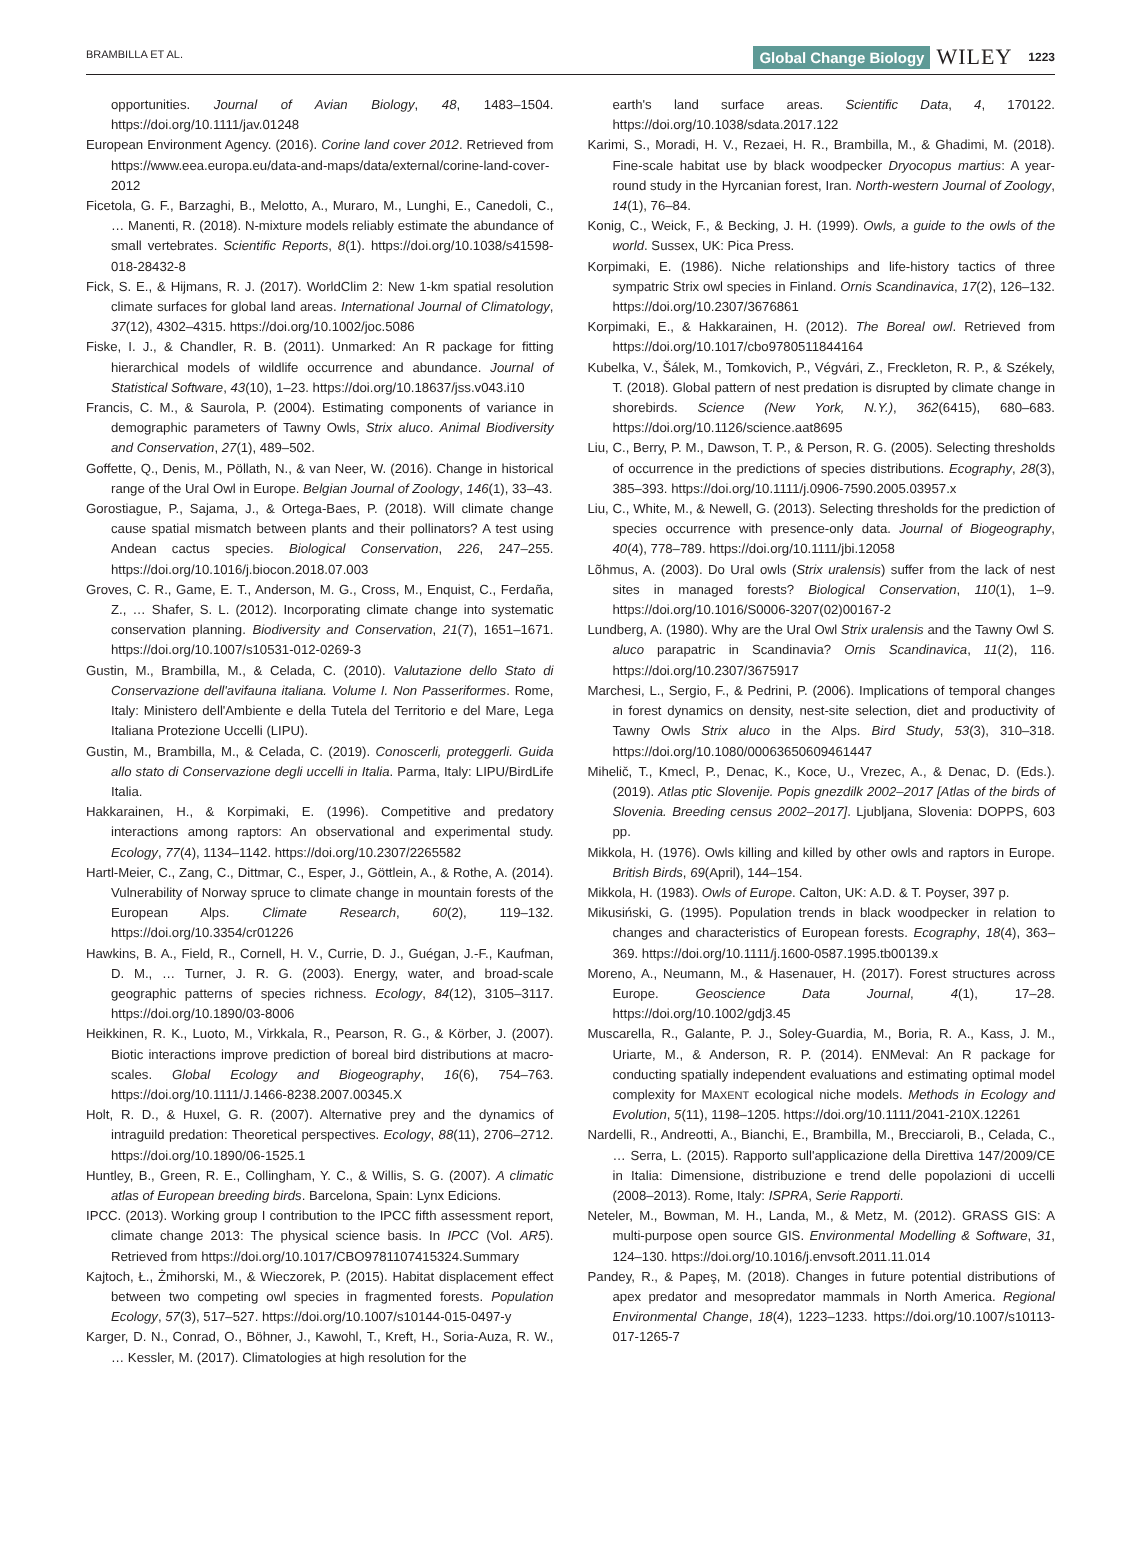BRAMBILLA ET AL. Global Change Biology WILEY 1223
opportunities. Journal of Avian Biology, 48, 1483–1504. https://doi.org/10.1111/jav.01248
European Environment Agency. (2016). Corine land cover 2012. Retrieved from https://www.eea.europa.eu/data-and-maps/data/external/corine-land-cover-2012
Ficetola, G. F., Barzaghi, B., Melotto, A., Muraro, M., Lunghi, E., Canedoli, C., … Manenti, R. (2018). N-mixture models reliably estimate the abundance of small vertebrates. Scientific Reports, 8(1). https://doi.org/10.1038/s41598-018-28432-8
Fick, S. E., & Hijmans, R. J. (2017). WorldClim 2: New 1-km spatial resolution climate surfaces for global land areas. International Journal of Climatology, 37(12), 4302–4315. https://doi.org/10.1002/joc.5086
Fiske, I. J., & Chandler, R. B. (2011). Unmarked: An R package for fitting hierarchical models of wildlife occurrence and abundance. Journal of Statistical Software, 43(10), 1–23. https://doi.org/10.18637/jss.v043.i10
Francis, C. M., & Saurola, P. (2004). Estimating components of variance in demographic parameters of Tawny Owls, Strix aluco. Animal Biodiversity and Conservation, 27(1), 489–502.
Goffette, Q., Denis, M., Pöllath, N., & van Neer, W. (2016). Change in historical range of the Ural Owl in Europe. Belgian Journal of Zoology, 146(1), 33–43.
Gorostiague, P., Sajama, J., & Ortega-Baes, P. (2018). Will climate change cause spatial mismatch between plants and their pollinators? A test using Andean cactus species. Biological Conservation, 226, 247–255. https://doi.org/10.1016/j.biocon.2018.07.003
Groves, C. R., Game, E. T., Anderson, M. G., Cross, M., Enquist, C., Ferdaña, Z., … Shafer, S. L. (2012). Incorporating climate change into systematic conservation planning. Biodiversity and Conservation, 21(7), 1651–1671. https://doi.org/10.1007/s10531-012-0269-3
Gustin, M., Brambilla, M., & Celada, C. (2010). Valutazione dello Stato di Conservazione dell'avifauna italiana. Volume I. Non Passeriformes. Rome, Italy: Ministero dell'Ambiente e della Tutela del Territorio e del Mare, Lega Italiana Protezione Uccelli (LIPU).
Gustin, M., Brambilla, M., & Celada, C. (2019). Conoscerli, proteggerli. Guida allo stato di Conservazione degli uccelli in Italia. Parma, Italy: LIPU/BirdLife Italia.
Hakkarainen, H., & Korpimaki, E. (1996). Competitive and predatory interactions among raptors: An observational and experimental study. Ecology, 77(4), 1134–1142. https://doi.org/10.2307/2265582
Hartl-Meier, C., Zang, C., Dittmar, C., Esper, J., Göttlein, A., & Rothe, A. (2014). Vulnerability of Norway spruce to climate change in mountain forests of the European Alps. Climate Research, 60(2), 119–132. https://doi.org/10.3354/cr01226
Hawkins, B. A., Field, R., Cornell, H. V., Currie, D. J., Guégan, J.-F., Kaufman, D. M., … Turner, J. R. G. (2003). Energy, water, and broad-scale geographic patterns of species richness. Ecology, 84(12), 3105–3117. https://doi.org/10.1890/03-8006
Heikkinen, R. K., Luoto, M., Virkkala, R., Pearson, R. G., & Körber, J. (2007). Biotic interactions improve prediction of boreal bird distributions at macro-scales. Global Ecology and Biogeography, 16(6), 754–763. https://doi.org/10.1111/J.1466-8238.2007.00345.X
Holt, R. D., & Huxel, G. R. (2007). Alternative prey and the dynamics of intraguild predation: Theoretical perspectives. Ecology, 88(11), 2706–2712. https://doi.org/10.1890/06-1525.1
Huntley, B., Green, R. E., Collingham, Y. C., & Willis, S. G. (2007). A climatic atlas of European breeding birds. Barcelona, Spain: Lynx Edicions.
IPCC. (2013). Working group I contribution to the IPCC fifth assessment report, climate change 2013: The physical science basis. In IPCC (Vol. AR5). Retrieved from https://doi.org/10.1017/CBO9781107415324.Summary
Kajtoch, Ł., Żmihorski, M., & Wieczorek, P. (2015). Habitat displacement effect between two competing owl species in fragmented forests. Population Ecology, 57(3), 517–527. https://doi.org/10.1007/s10144-015-0497-y
Karger, D. N., Conrad, O., Böhner, J., Kawohl, T., Kreft, H., Soria-Auza, R. W., … Kessler, M. (2017). Climatologies at high resolution for the
earth's land surface areas. Scientific Data, 4, 170122. https://doi.org/10.1038/sdata.2017.122
Karimi, S., Moradi, H. V., Rezaei, H. R., Brambilla, M., & Ghadimi, M. (2018). Fine-scale habitat use by black woodpecker Dryocopus martius: A year-round study in the Hyrcanian forest, Iran. North-western Journal of Zoology, 14(1), 76–84.
Konig, C., Weick, F., & Becking, J. H. (1999). Owls, a guide to the owls of the world. Sussex, UK: Pica Press.
Korpimaki, E. (1986). Niche relationships and life-history tactics of three sympatric Strix owl species in Finland. Ornis Scandinavica, 17(2), 126–132. https://doi.org/10.2307/3676861
Korpimaki, E., & Hakkarainen, H. (2012). The Boreal owl. Retrieved from https://doi.org/10.1017/cbo9780511844164
Kubelka, V., Šálek, M., Tomkovich, P., Végvári, Z., Freckleton, R. P., & Székely, T. (2018). Global pattern of nest predation is disrupted by climate change in shorebirds. Science (New York, N.Y.), 362(6415), 680–683. https://doi.org/10.1126/science.aat8695
Liu, C., Berry, P. M., Dawson, T. P., & Person, R. G. (2005). Selecting thresholds of occurrence in the predictions of species distributions. Ecography, 28(3), 385–393. https://doi.org/10.1111/j.0906-7590.2005.03957.x
Liu, C., White, M., & Newell, G. (2013). Selecting thresholds for the prediction of species occurrence with presence-only data. Journal of Biogeography, 40(4), 778–789. https://doi.org/10.1111/jbi.12058
Lõhmus, A. (2003). Do Ural owls (Strix uralensis) suffer from the lack of nest sites in managed forests? Biological Conservation, 110(1), 1–9. https://doi.org/10.1016/S0006-3207(02)00167-2
Lundberg, A. (1980). Why are the Ural Owl Strix uralensis and the Tawny Owl S. aluco parapatric in Scandinavia? Ornis Scandinavica, 11(2), 116. https://doi.org/10.2307/3675917
Marchesi, L., Sergio, F., & Pedrini, P. (2006). Implications of temporal changes in forest dynamics on density, nest-site selection, diet and productivity of Tawny Owls Strix aluco in the Alps. Bird Study, 53(3), 310–318. https://doi.org/10.1080/00063650609461447
Mihelič, T., Kmecl, P., Denac, K., Koce, U., Vrezec, A., & Denac, D. (Eds.). (2019). Atlas ptic Slovenije. Popis gnezdilk 2002–2017 [Atlas of the birds of Slovenia. Breeding census 2002–2017]. Ljubljana, Slovenia: DOPPS, 603 pp.
Mikkola, H. (1976). Owls killing and killed by other owls and raptors in Europe. British Birds, 69(April), 144–154.
Mikkola, H. (1983). Owls of Europe. Calton, UK: A.D. & T. Poyser, 397 p.
Mikusiński, G. (1995). Population trends in black woodpecker in relation to changes and characteristics of European forests. Ecography, 18(4), 363–369. https://doi.org/10.1111/j.1600-0587.1995.tb00139.x
Moreno, A., Neumann, M., & Hasenauer, H. (2017). Forest structures across Europe. Geoscience Data Journal, 4(1), 17–28. https://doi.org/10.1002/gdj3.45
Muscarella, R., Galante, P. J., Soley-Guardia, M., Boria, R. A., Kass, J. M., Uriarte, M., & Anderson, R. P. (2014). ENMeval: An R package for conducting spatially independent evaluations and estimating optimal model complexity for MAXENT ecological niche models. Methods in Ecology and Evolution, 5(11), 1198–1205. https://doi.org/10.1111/2041-210X.12261
Nardelli, R., Andreotti, A., Bianchi, E., Brambilla, M., Brecciaroli, B., Celada, C., … Serra, L. (2015). Rapporto sull'applicazione della Direttiva 147/2009/CE in Italia: Dimensione, distribuzione e trend delle popolazioni di uccelli (2008–2013). Rome, Italy: ISPRA, Serie Rapporti.
Neteler, M., Bowman, M. H., Landa, M., & Metz, M. (2012). GRASS GIS: A multi-purpose open source GIS. Environmental Modelling & Software, 31, 124–130. https://doi.org/10.1016/j.envsoft.2011.11.014
Pandey, R., & Papeş, M. (2018). Changes in future potential distributions of apex predator and mesopredator mammals in North America. Regional Environmental Change, 18(4), 1223–1233. https://doi.org/10.1007/s10113-017-1265-7